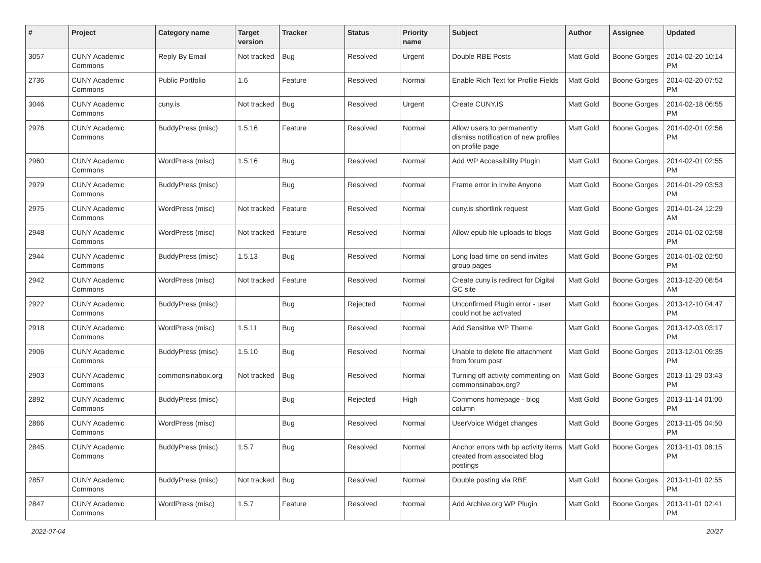| # | Project | Category name | Target version | Tracker | Status | Priority name | Subject | Author | Assignee | Updated |
| --- | --- | --- | --- | --- | --- | --- | --- | --- | --- | --- |
| 3057 | CUNY Academic Commons | Reply By Email | Not tracked | Bug | Resolved | Urgent | Double RBE Posts | Matt Gold | Boone Gorges | 2014-02-20 10:14 PM |
| 2736 | CUNY Academic Commons | Public Portfolio | 1.6 | Feature | Resolved | Normal | Enable Rich Text for Profile Fields | Matt Gold | Boone Gorges | 2014-02-20 07:52 PM |
| 3046 | CUNY Academic Commons | cuny.is | Not tracked | Bug | Resolved | Urgent | Create CUNY.IS | Matt Gold | Boone Gorges | 2014-02-18 06:55 PM |
| 2976 | CUNY Academic Commons | BuddyPress (misc) | 1.5.16 | Feature | Resolved | Normal | Allow users to permanently dismiss notification of new profiles on profile page | Matt Gold | Boone Gorges | 2014-02-01 02:56 PM |
| 2960 | CUNY Academic Commons | WordPress (misc) | 1.5.16 | Bug | Resolved | Normal | Add WP Accessibility Plugin | Matt Gold | Boone Gorges | 2014-02-01 02:55 PM |
| 2979 | CUNY Academic Commons | BuddyPress (misc) | | Bug | Resolved | Normal | Frame error in Invite Anyone | Matt Gold | Boone Gorges | 2014-01-29 03:53 PM |
| 2975 | CUNY Academic Commons | WordPress (misc) | Not tracked | Feature | Resolved | Normal | cuny.is shortlink request | Matt Gold | Boone Gorges | 2014-01-24 12:29 AM |
| 2948 | CUNY Academic Commons | WordPress (misc) | Not tracked | Feature | Resolved | Normal | Allow epub file uploads to blogs | Matt Gold | Boone Gorges | 2014-01-02 02:58 PM |
| 2944 | CUNY Academic Commons | BuddyPress (misc) | 1.5.13 | Bug | Resolved | Normal | Long load time on send invites group pages | Matt Gold | Boone Gorges | 2014-01-02 02:50 PM |
| 2942 | CUNY Academic Commons | WordPress (misc) | Not tracked | Feature | Resolved | Normal | Create cuny.is redirect for Digital GC site | Matt Gold | Boone Gorges | 2013-12-20 08:54 AM |
| 2922 | CUNY Academic Commons | BuddyPress (misc) | | Bug | Rejected | Normal | Unconfirmed Plugin error - user could not be activated | Matt Gold | Boone Gorges | 2013-12-10 04:47 PM |
| 2918 | CUNY Academic Commons | WordPress (misc) | 1.5.11 | Bug | Resolved | Normal | Add Sensitive WP Theme | Matt Gold | Boone Gorges | 2013-12-03 03:17 PM |
| 2906 | CUNY Academic Commons | BuddyPress (misc) | 1.5.10 | Bug | Resolved | Normal | Unable to delete file attachment from forum post | Matt Gold | Boone Gorges | 2013-12-01 09:35 PM |
| 2903 | CUNY Academic Commons | commonsinabox.org | Not tracked | Bug | Resolved | Normal | Turning off activity commenting on commonsinabox.org? | Matt Gold | Boone Gorges | 2013-11-29 03:43 PM |
| 2892 | CUNY Academic Commons | BuddyPress (misc) | | Bug | Rejected | High | Commons homepage - blog column | Matt Gold | Boone Gorges | 2013-11-14 01:00 PM |
| 2866 | CUNY Academic Commons | WordPress (misc) | | Bug | Resolved | Normal | UserVoice Widget changes | Matt Gold | Boone Gorges | 2013-11-05 04:50 PM |
| 2845 | CUNY Academic Commons | BuddyPress (misc) | 1.5.7 | Bug | Resolved | Normal | Anchor errors with bp activity items created from associated blog postings | Matt Gold | Boone Gorges | 2013-11-01 08:15 PM |
| 2857 | CUNY Academic Commons | BuddyPress (misc) | Not tracked | Bug | Resolved | Normal | Double posting via RBE | Matt Gold | Boone Gorges | 2013-11-01 02:55 PM |
| 2847 | CUNY Academic Commons | WordPress (misc) | 1.5.7 | Feature | Resolved | Normal | Add Archive.org WP Plugin | Matt Gold | Boone Gorges | 2013-11-01 02:41 PM |
2022-07-04 20/27